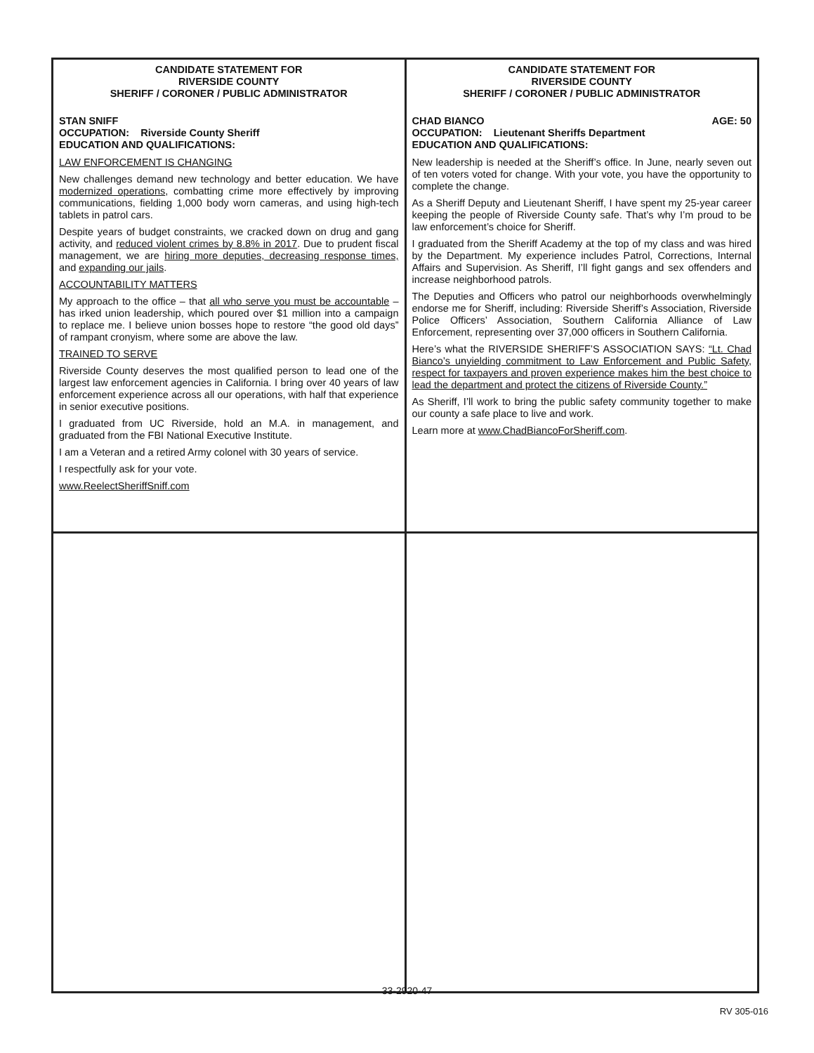| CANDIDATE STATEMENT FOR RIVERSIDE COUNTY SHERIFF / CORONER / PUBLIC ADMINISTRATOR STAN SNIFF OCCUPATION: Riverside County Sheriff EDUCATION AND QUALIFICATIONS: LAW ENFORCEMENT IS CHANGING New challenges demand new technology and better education. We have modernized operations , combatting crime more effectively by improving communications, fielding 1,000 body worn cameras, and using high-tech tablets in patrol cars. Despite years of budget constraints, we cracked down on drug and gang activity, and reduced violent crimes by 8.8% in 2017 . Due to prudent fiscal management, we are hiring more deputies, decreasing response times, and expanding our jails . ACCOUNTABILITY MATTERS My approach to the office – that all who serve you must be accountable – has irked union leadership, which poured over $1 million into a campaign to replace me. I believe union bosses hope to restore “the good old days” of rampant cronyism, where some are above the law. TRAINED TO SERVE Riverside County deserves the most qualified person to lead one of the largest law enforcement agencies in California. I bring over 40 years of law enforcement experience across all our operations, with half that experience in senior executive positions. I graduated from UC Riverside, hold an M.A. in management, and graduated from the FBI National Executive Institute. I am a Veteran and a retired Army colonel with 30 years of service. I respectfully ask for your vote. www.ReelectSheriffSniff.com | CANDIDATE STATEMENT FOR RIVERSIDE COUNTY SHERIFF / CORONER / PUBLIC ADMINISTRATOR AGE: 50 CHAD BIANCO OCCUPATION: Lieutenant Sheriffs Department EDUCATION AND QUALIFICATIONS: New leadership is needed at the Sheriff’s office. In June, nearly seven out of ten voters voted for change. With your vote, you have the opportunity to complete the change. As a Sheriff Deputy and Lieutenant Sheriff, I have spent my 25-year career keeping the people of Riverside County safe. That’s why I’m proud to be law enforcement’s choice for Sheriff. I graduated from the Sheriff Academy at the top of my class and was hired by the Department. My experience includes Patrol, Corrections, Internal Affairs and Supervision. As Sheriff, I’ll fight gangs and sex offenders and increase neighborhood patrols. The Deputies and Officers who patrol our neighborhoods overwhelmingly endorse me for Sheriff, including: Riverside Sheriff’s Association, Riverside Police Officers’ Association, Southern California Alliance of Law Enforcement, representing over 37,000 officers in Southern California. Here’s what the RIVERSIDE SHERIFF’S ASSOCIATION SAYS: “Lt. Chad Bianco’s unyielding commitment to Law Enforcement and Public Safety, respect for taxpayers and proven experience makes him the best choice to lead the department and protect the citizens of Riverside County.” As Sheriff, I’ll work to bring the public safety community together to make our county a safe place to live and work. Learn more at www.ChadBiancoForSheriff.com . |
33-2920-47
RV 305-016